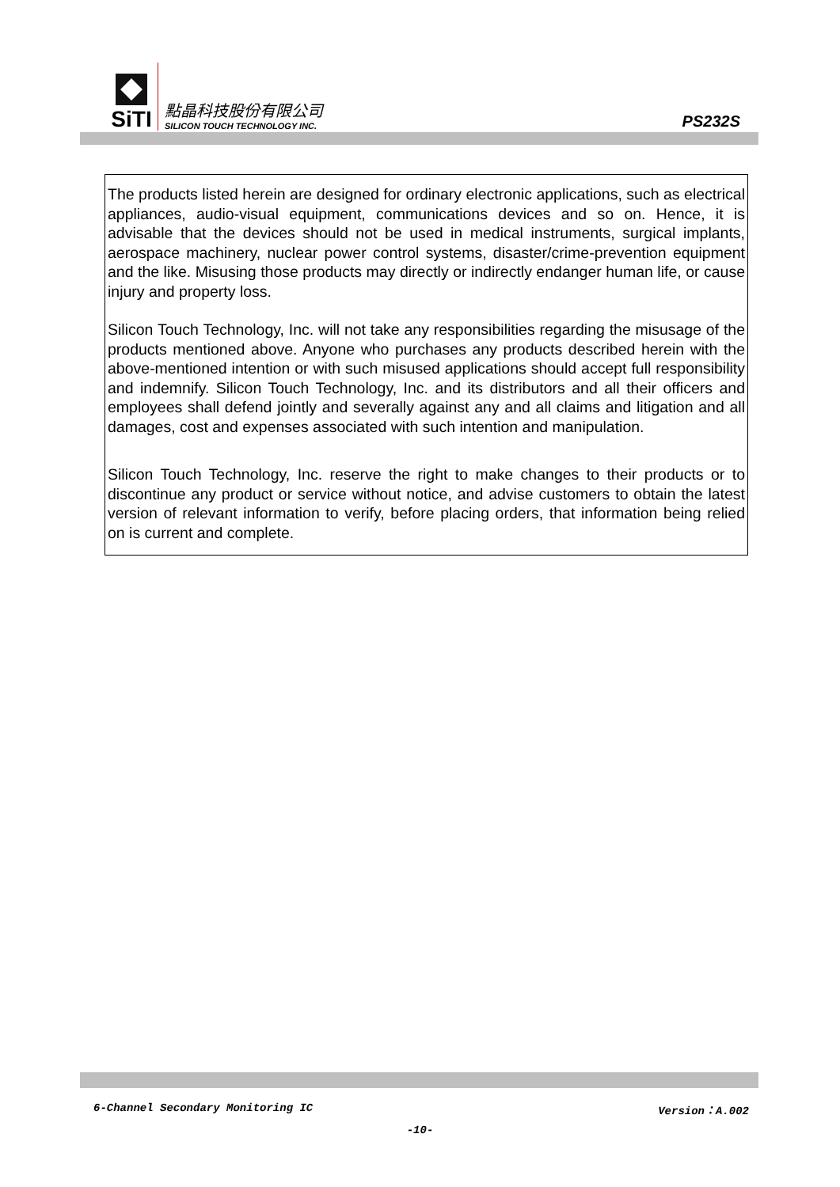SiTI
點晶科技股份有限公司
SILICON TOUCH TECHNOLOGY INC.
PS232S
The products listed herein are designed for ordinary electronic applications, such as electrical appliances, audio-visual equipment, communications devices and so on. Hence, it is advisable that the devices should not be used in medical instruments, surgical implants, aerospace machinery, nuclear power control systems, disaster/crime-prevention equipment and the like. Misusing those products may directly or indirectly endanger human life, or cause injury and property loss.
Silicon Touch Technology, Inc. will not take any responsibilities regarding the misusage of the products mentioned above. Anyone who purchases any products described herein with the above-mentioned intention or with such misused applications should accept full responsibility and indemnify. Silicon Touch Technology, Inc. and its distributors and all their officers and employees shall defend jointly and severally against any and all claims and litigation and all damages, cost and expenses associated with such intention and manipulation.
Silicon Touch Technology, Inc. reserve the right to make changes to their products or to discontinue any product or service without notice, and advise customers to obtain the latest version of relevant information to verify, before placing orders, that information being relied on is current and complete.
6-Channel Secondary Monitoring IC Version：A.002
-10-